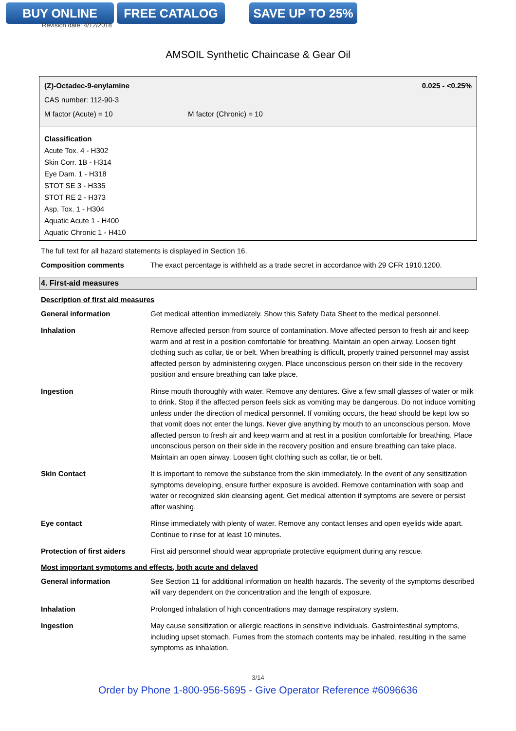BUY ONLINE FREE CATALOG SAVE UP TO 25%
Revision date: 4/12/2018
AMSOIL Synthetic Chaincase & Gear Oil
(Z)-Octadec-9-enylamine 0.025 - <0.25%
CAS number: 112-90-3
M factor (Acute) = 10 M factor (Chronic) = 10
Classification
Acute Tox. 4 - H302
Skin Corr. 1B - H314
Eye Dam. 1 - H318
STOT SE 3 - H335
STOT RE 2 - H373
Asp. Tox. 1 - H304
Aquatic Acute 1 - H400
Aquatic Chronic 1 - H410
The full text for all hazard statements is displayed in Section 16.
| Composition comments | The exact percentage is withheld as a trade secret in accordance with 29 CFR 1910.1200. |
4. First-aid measures
Description of first aid measures
| General information | Get medical attention immediately. Show this Safety Data Sheet to the medical personnel. |
| Inhalation | Remove affected person from source of contamination. Move affected person to fresh air and keep warm and at rest in a position comfortable for breathing. Maintain an open airway. Loosen tight clothing such as collar, tie or belt. When breathing is difficult, properly trained personnel may assist affected person by administering oxygen. Place unconscious person on their side in the recovery position and ensure breathing can take place. |
| Ingestion | Rinse mouth thoroughly with water. Remove any dentures. Give a few small glasses of water or milk to drink. Stop if the affected person feels sick as vomiting may be dangerous. Do not induce vomiting unless under the direction of medical personnel. If vomiting occurs, the head should be kept low so that vomit does not enter the lungs. Never give anything by mouth to an unconscious person. Move affected person to fresh air and keep warm and at rest in a position comfortable for breathing. Place unconscious person on their side in the recovery position and ensure breathing can take place. Maintain an open airway. Loosen tight clothing such as collar, tie or belt. |
| Skin Contact | It is important to remove the substance from the skin immediately. In the event of any sensitization symptoms developing, ensure further exposure is avoided. Remove contamination with soap and water or recognized skin cleansing agent. Get medical attention if symptoms are severe or persist after washing. |
| Eye contact | Rinse immediately with plenty of water. Remove any contact lenses and open eyelids wide apart. Continue to rinse for at least 10 minutes. |
| Protection of first aiders | First aid personnel should wear appropriate protective equipment during any rescue. |
Most important symptoms and effects, both acute and delayed
| General information | See Section 11 for additional information on health hazards. The severity of the symptoms described will vary dependent on the concentration and the length of exposure. |
| Inhalation | Prolonged inhalation of high concentrations may damage respiratory system. |
| Ingestion | May cause sensitization or allergic reactions in sensitive individuals. Gastrointestinal symptoms, including upset stomach. Fumes from the stomach contents may be inhaled, resulting in the same symptoms as inhalation. |
3/14
Order by Phone 1-800-956-5695 - Give Operator Reference #6096636